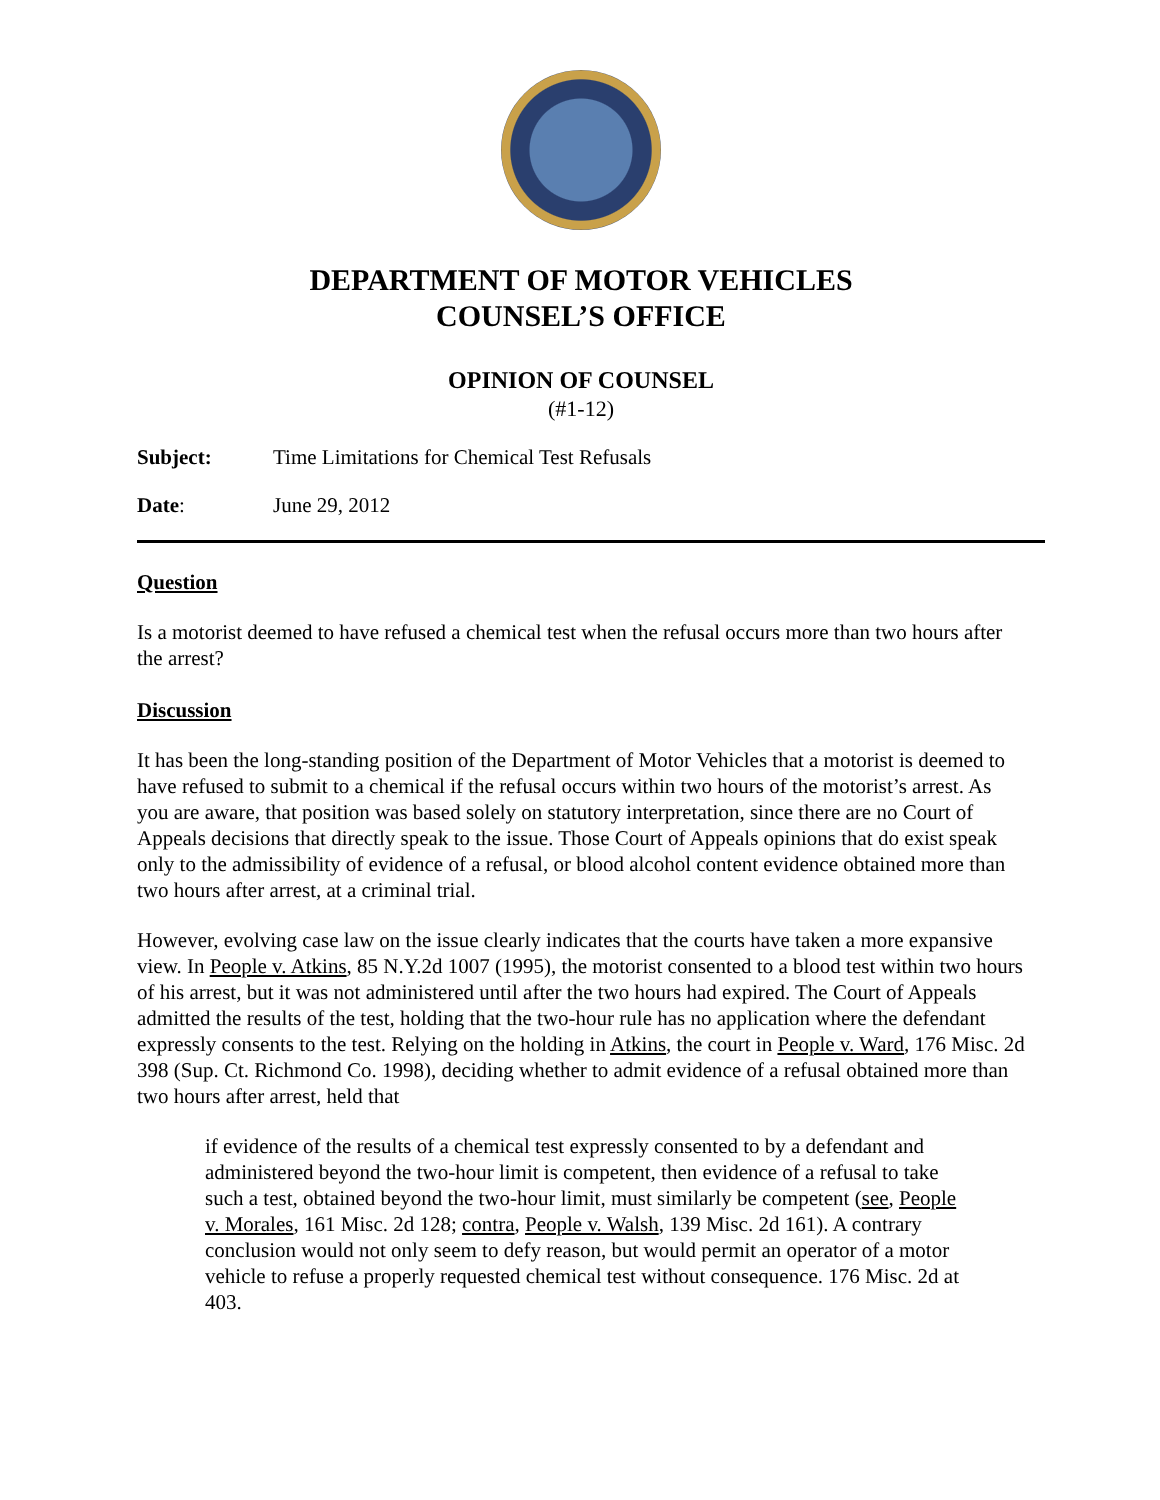DEPARTMENT OF MOTOR VEHICLES
COUNSEL’S OFFICE
OPINION OF COUNSEL
(#1-12)
Subject: Time Limitations for Chemical Test Refusals
Date: June 29, 2012
Question
Is a motorist deemed to have refused a chemical test when the refusal occurs more than two hours after the arrest?
Discussion
It has been the long-standing position of the Department of Motor Vehicles that a motorist is deemed to have refused to submit to a chemical if the refusal occurs within two hours of the motorist’s arrest. As you are aware, that position was based solely on statutory interpretation, since there are no Court of Appeals decisions that directly speak to the issue. Those Court of Appeals opinions that do exist speak only to the admissibility of evidence of a refusal, or blood alcohol content evidence obtained more than two hours after arrest, at a criminal trial.
However, evolving case law on the issue clearly indicates that the courts have taken a more expansive view. In People v. Atkins, 85 N.Y.2d 1007 (1995), the motorist consented to a blood test within two hours of his arrest, but it was not administered until after the two hours had expired. The Court of Appeals admitted the results of the test, holding that the two-hour rule has no application where the defendant expressly consents to the test. Relying on the holding in Atkins, the court in People v. Ward, 176 Misc. 2d 398 (Sup. Ct. Richmond Co. 1998), deciding whether to admit evidence of a refusal obtained more than two hours after arrest, held that
if evidence of the results of a chemical test expressly consented to by a defendant and administered beyond the two-hour limit is competent, then evidence of a refusal to take such a test, obtained beyond the two-hour limit, must similarly be competent (see, People v. Morales, 161 Misc. 2d 128; contra, People v. Walsh, 139 Misc. 2d 161). A contrary conclusion would not only seem to defy reason, but would permit an operator of a motor vehicle to refuse a properly requested chemical test without consequence. 176 Misc. 2d at 403.